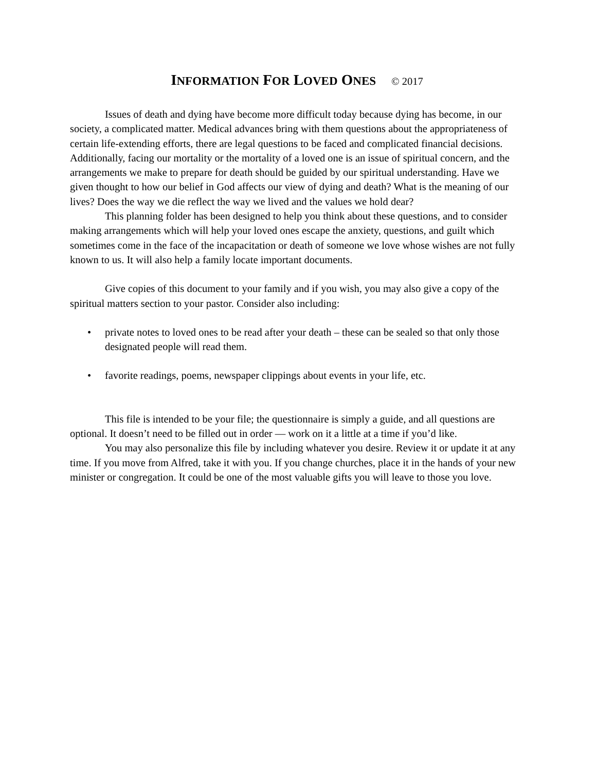INFORMATION FOR LOVED ONES © 2017
Issues of death and dying have become more difficult today because dying has become, in our society, a complicated matter. Medical advances bring with them questions about the appropriateness of certain life-extending efforts, there are legal questions to be faced and complicated financial decisions. Additionally, facing our mortality or the mortality of a loved one is an issue of spiritual concern, and the arrangements we make to prepare for death should be guided by our spiritual understanding. Have we given thought to how our belief in God affects our view of dying and death? What is the meaning of our lives? Does the way we die reflect the way we lived and the values we hold dear?
This planning folder has been designed to help you think about these questions, and to consider making arrangements which will help your loved ones escape the anxiety, questions, and guilt which sometimes come in the face of the incapacitation or death of someone we love whose wishes are not fully known to us. It will also help a family locate important documents.
Give copies of this document to your family and if you wish, you may also give a copy of the spiritual matters section to your pastor. Consider also including:
• private notes to loved ones to be read after your death – these can be sealed so that only those designated people will read them.
• favorite readings, poems, newspaper clippings about events in your life, etc.
This file is intended to be your file; the questionnaire is simply a guide, and all questions are optional. It doesn’t need to be filled out in order — work on it a little at a time if you’d like.
You may also personalize this file by including whatever you desire. Review it or update it at any time. If you move from Alfred, take it with you. If you change churches, place it in the hands of your new minister or congregation. It could be one of the most valuable gifts you will leave to those you love.